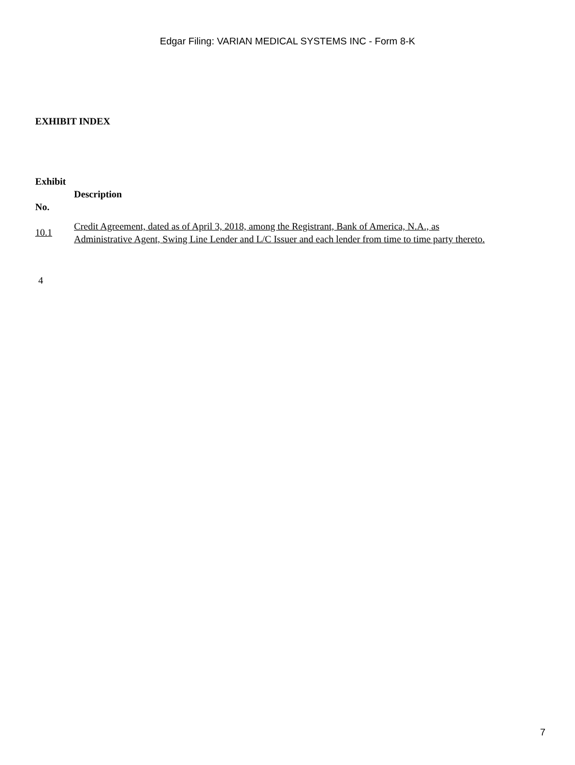Edgar Filing: VARIAN MEDICAL SYSTEMS INC - Form 8-K
EXHIBIT INDEX
| Exhibit No. | Description |
| --- | --- |
| 10.1 | Credit Agreement, dated as of April 3, 2018, among the Registrant, Bank of America, N.A., as Administrative Agent, Swing Line Lender and L/C Issuer and each lender from time to time party thereto. |
4
7